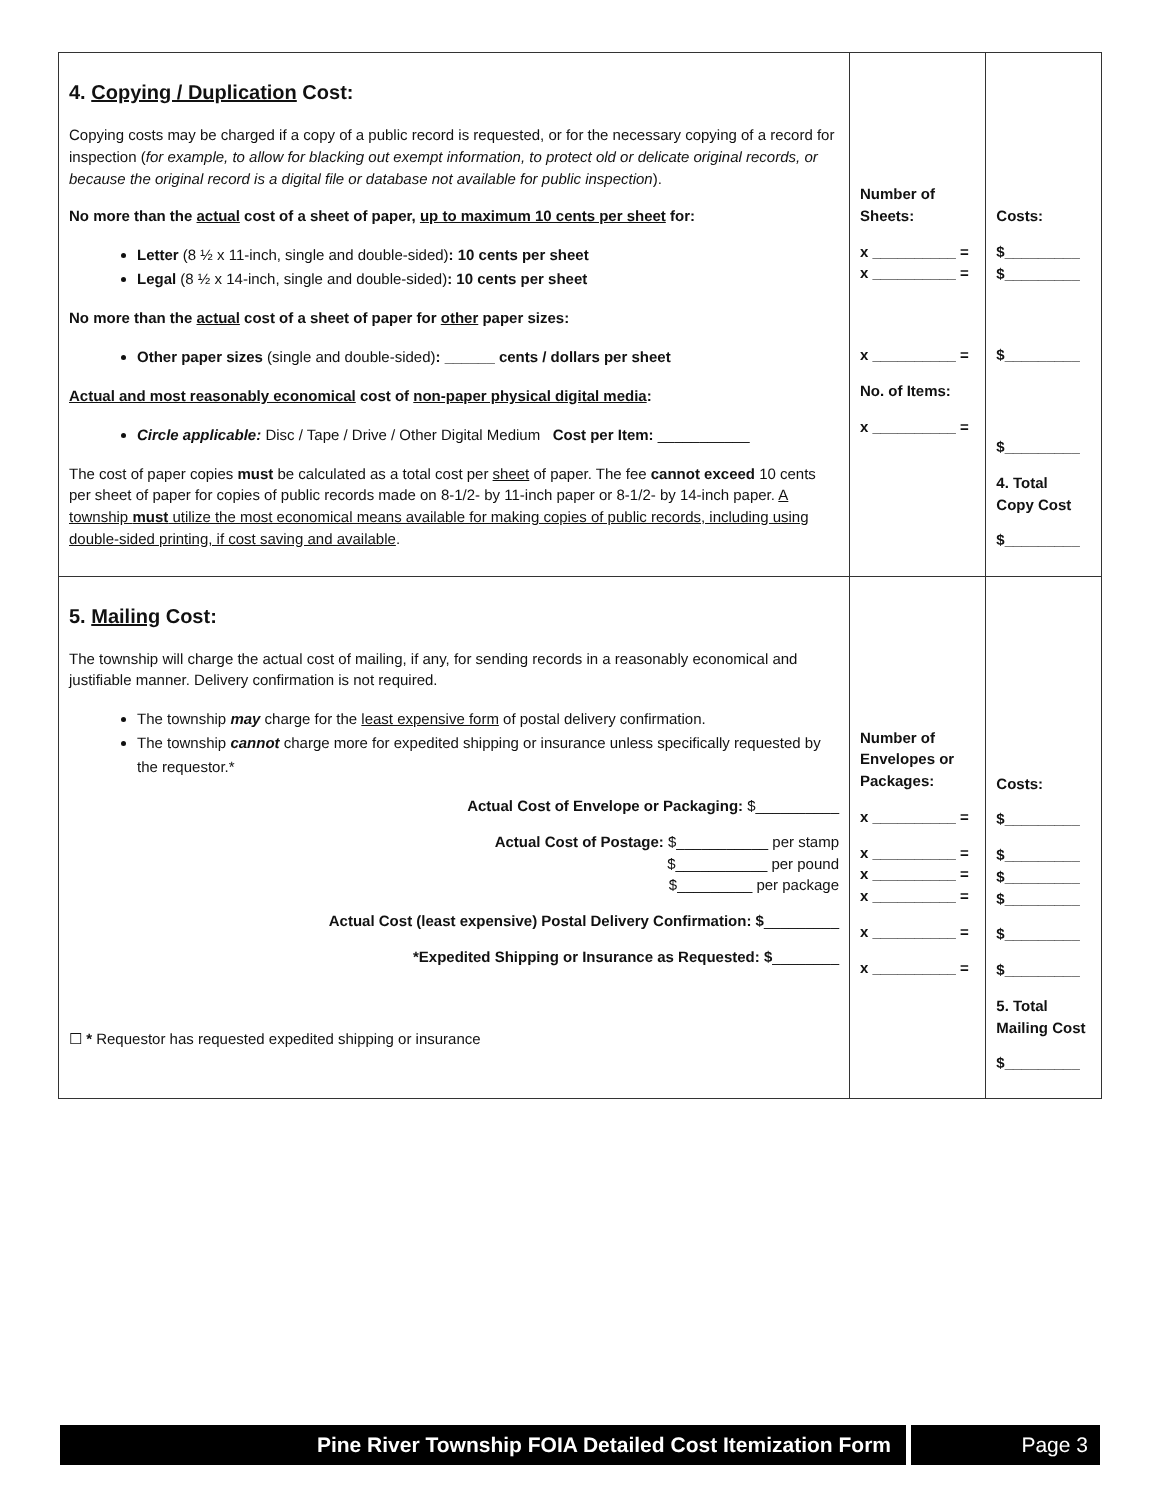| 4. Copying / Duplication Cost: Copying costs may be charged if a copy of a public record is requested, or for the necessary copying of a record for inspection ( for example, to allow for blacking out exempt information, to protect old or delicate original records, or because the original record is a digital file or database not available for public inspection ). No more than the actual cost of a sheet of paper, up to maximum 10 cents per sheet for: Letter (8 ½ x 11-inch, single and double-sided) : 10 cents per sheet Legal (8 ½ x 14-inch, single and double-sided) : 10 cents per sheet No more than the actual cost of a sheet of paper for other paper sizes: Other paper sizes (single and double-sided) : ______ cents / dollars per sheet Actual and most reasonably economical cost of non-paper physical digital media : Circle applicable: Disc / Tape / Drive / Other Digital Medium Cost per Item: ___________ The cost of paper copies must be calculated as a total cost per sheet of paper. The fee cannot exceed 10 cents per sheet of paper for copies of public records made on 8-1/2- by 11-inch paper or 8-1/2- by 14-inch paper. A township must utilize the most economical means available for making copies of public records, including using double-sided printing, if cost saving and available . | Number of Sheets: x __________ = x __________ = x __________ = No. of Items: x __________ = | Costs: $_________ $_________ $_________ $_________ 4. Total Copy Cost $_________ |
| 5. Mailing Cost: The township will charge the actual cost of mailing, if any, for sending records in a reasonably economical and justifiable manner. Delivery confirmation is not required. The township may charge for the least expensive form of postal delivery confirmation. The township cannot charge more for expedited shipping or insurance unless specifically requested by the requestor.* Actual Cost of Envelope or Packaging: $__________ Actual Cost of Postage: $___________ per stamp $___________ per pound $_________ per package Actual Cost (least expensive) Postal Delivery Confirmation: $ _________ *Expedited Shipping or Insurance as Requested: $ ________ ☐ * Requestor has requested expedited shipping or insurance | Number of Envelopes or Packages: x __________ = x __________ = x __________ = x __________ = x __________ = x __________ = | Costs: $_________ $_________ $_________ $_________ $_________ $_________ 5. Total Mailing Cost $_________ |
Pine River Township FOIA Detailed Cost Itemization Form Page 3